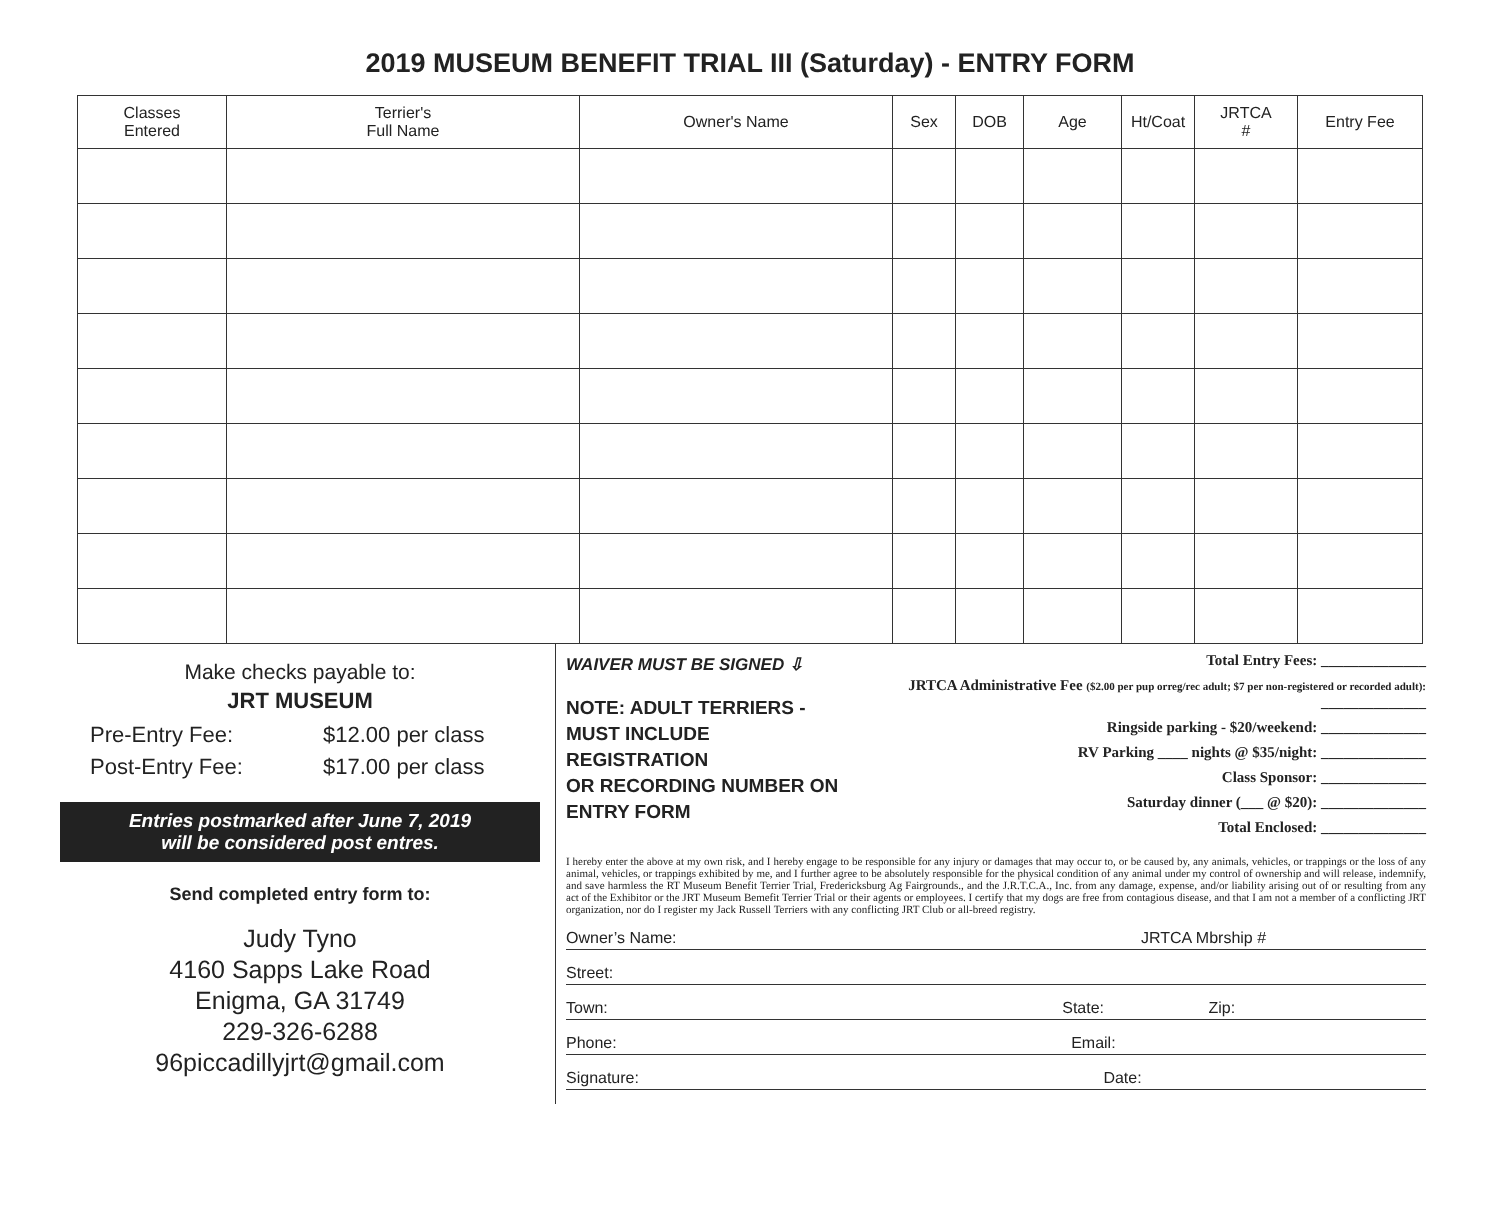2019 MUSEUM BENEFIT TRIAL III (Saturday) - ENTRY FORM
| Classes Entered | Terrier's Full Name | Owner's Name | Sex | DOB | Age | Ht/Coat | JRTCA # | Entry Fee |
| --- | --- | --- | --- | --- | --- | --- | --- | --- |
Make checks payable to:
JRT MUSEUM
Pre-Entry Fee: $12.00 per class
Post-Entry Fee: $17.00 per class
Entries postmarked after June 7, 2019
will be considered post entres.
Send completed entry form to:
Judy Tyno
4160 Sapps Lake Road
Enigma, GA 31749
229-326-6288
96piccadillyjrt@gmail.com
WAIVER MUST BE SIGNED ⇩
NOTE: ADULT TERRIERS -
MUST INCLUDE REGISTRATION
OR RECORDING NUMBER ON ENTRY FORM
Total Entry Fees: ______________
JRTCA Administrative Fee ($2.00 per pup orreg/rec adult; $7 per non-registered or recorded adult): ______________
Ringside parking - $20/weekend: ______________
RV Parking ____ nights @ $35/night: ______________
Class Sponsor: ______________
Saturday dinner (___ @ $20): ______________
Total Enclosed: ______________
I hereby enter the above at my own risk, and I hereby engage to be responsible for any injury or damages that may occur to, or be caused by, any animals, vehicles, or trappings or the loss of any animal, vehicles, or trappings exhibited by me, and I further agree to be absolutely responsible for the physical condition of any animal under my control of ownership and will release, indemnify, and save harmless the RT Museum Benefit Terrier Trial, Fredericksburg Ag Fairgrounds., and the J.R.T.C.A., Inc. from any damage, expense, and/or liability arising out of or resulting from any act of the Exhibitor or the JRT Museum Bemefit Terrier Trial or their agents or employees. I certify that my dogs are free from contagious disease, and that I am not a member of a conflicting JRT organization, nor do I register my Jack Russell Terriers with any conflicting JRT Club or all-breed registry.
Owner’s Name: JRTCA Mbrship #
Street:
Town: State: Zip:
Phone: Email:
Signature: Date: